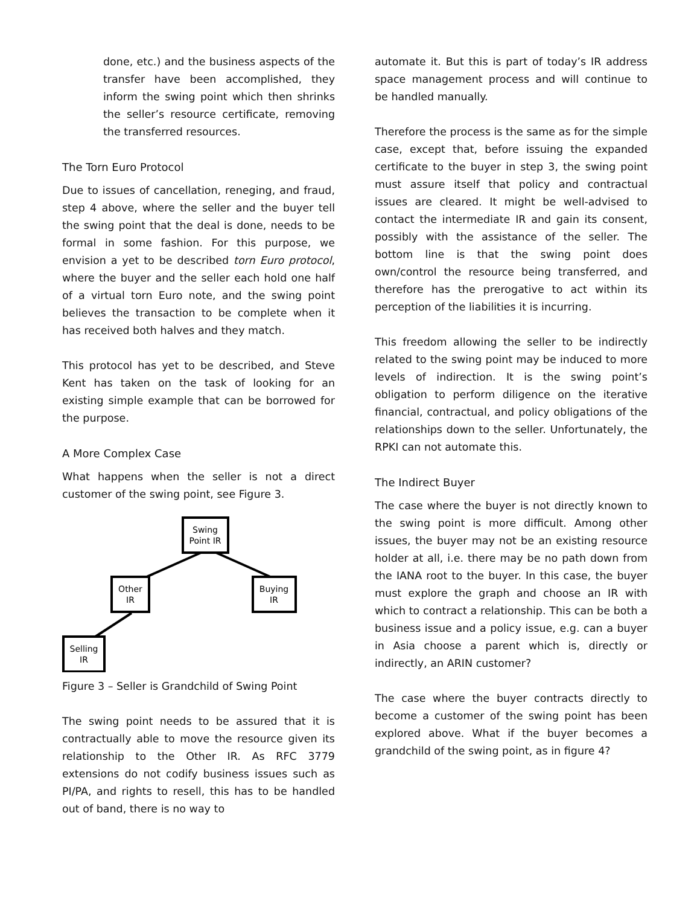done, etc.) and the business aspects of the transfer have been accomplished, they inform the swing point which then shrinks the seller’s resource certificate, removing the transferred resources.
The Torn Euro Protocol
Due to issues of cancellation, reneging, and fraud, step 4 above, where the seller and the buyer tell the swing point that the deal is done, needs to be formal in some fashion. For this purpose, we envision a yet to be described torn Euro protocol, where the buyer and the seller each hold one half of a virtual torn Euro note, and the swing point believes the transaction to be complete when it has received both halves and they match.
This protocol has yet to be described, and Steve Kent has taken on the task of looking for an existing simple example that can be borrowed for the purpose.
A More Complex Case
What happens when the seller is not a direct customer of the swing point, see Figure 3.
Swing
Point IR
Other
IR
Buying
IR
Selling
IR
Figure 3 – Seller is Grandchild of Swing Point
The swing point needs to be assured that it is contractually able to move the resource given its relationship to the Other IR. As RFC 3779 extensions do not codify business issues such as PI/PA, and rights to resell, this has to be handled out of band, there is no way to
automate it. But this is part of today’s IR address space management process and will continue to be handled manually.
Therefore the process is the same as for the simple case, except that, before issuing the expanded certificate to the buyer in step 3, the swing point must assure itself that policy and contractual issues are cleared. It might be well-advised to contact the intermediate IR and gain its consent, possibly with the assistance of the seller. The bottom line is that the swing point does own/control the resource being transferred, and therefore has the prerogative to act within its perception of the liabilities it is incurring.
This freedom allowing the seller to be indirectly related to the swing point may be induced to more levels of indirection. It is the swing point’s obligation to perform diligence on the iterative financial, contractual, and policy obligations of the relationships down to the seller. Unfortunately, the RPKI can not automate this.
The Indirect Buyer
The case where the buyer is not directly known to the swing point is more difficult. Among other issues, the buyer may not be an existing resource holder at all, i.e. there may be no path down from the IANA root to the buyer. In this case, the buyer must explore the graph and choose an IR with which to contract a relationship. This can be both a business issue and a policy issue, e.g. can a buyer in Asia choose a parent which is, directly or indirectly, an ARIN customer?
The case where the buyer contracts directly to become a customer of the swing point has been explored above. What if the buyer becomes a grandchild of the swing point, as in figure 4?